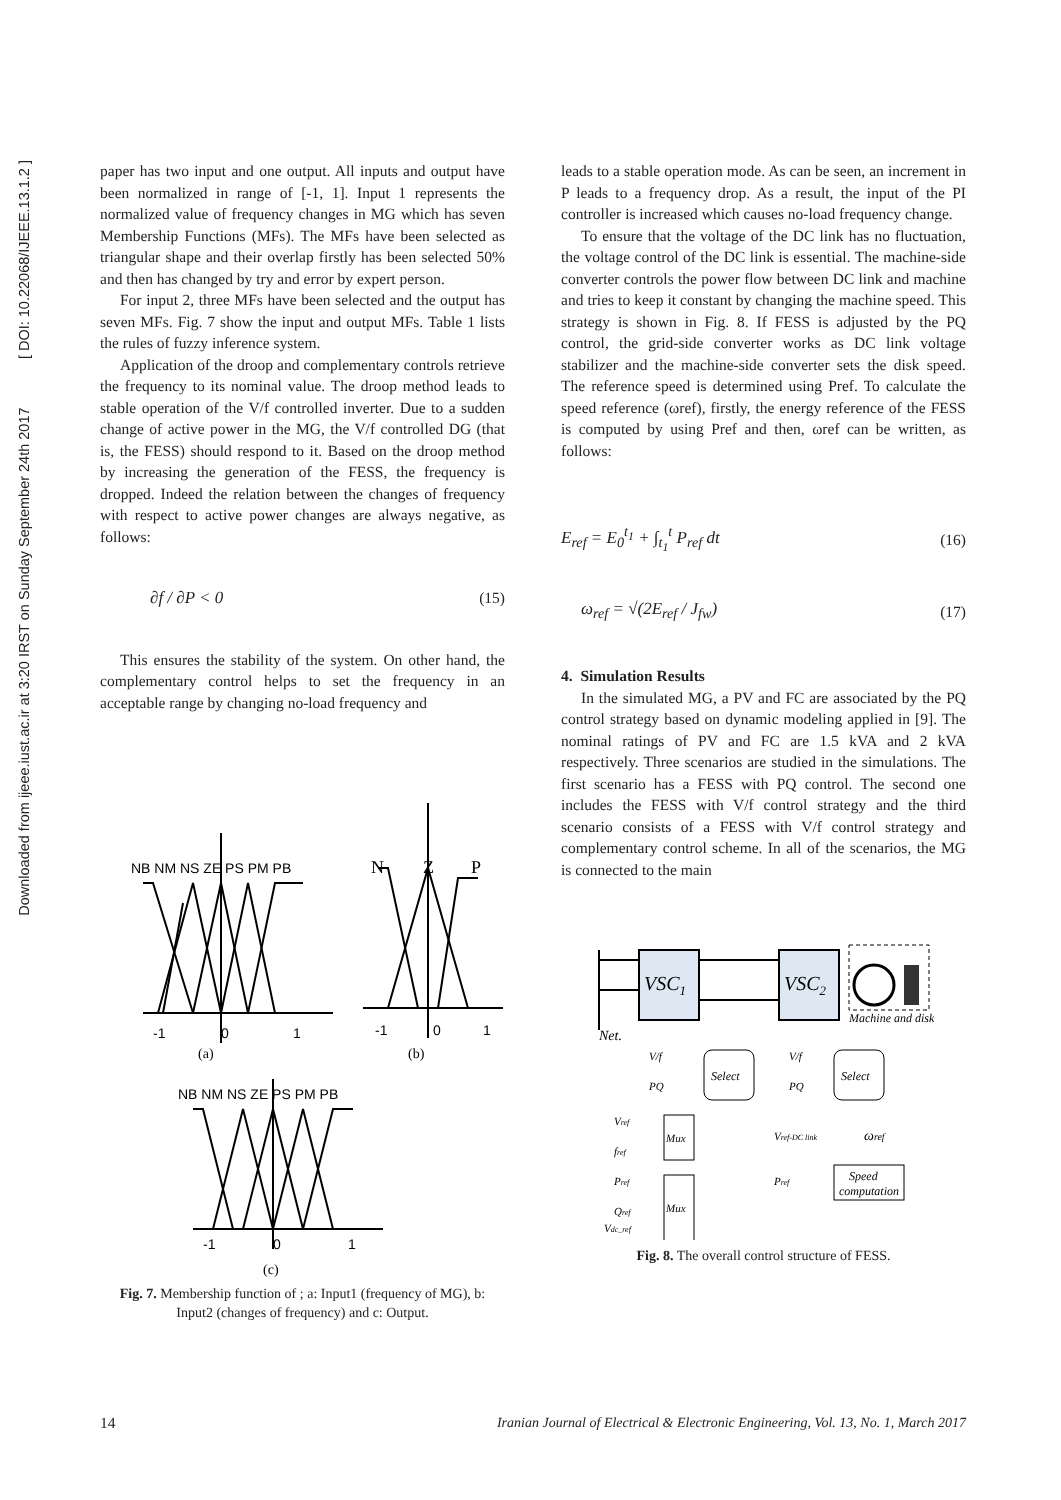Downloaded from ijeee.iust.ac.ir at 3:20 IRST on Sunday September 24th 2017 [ DOI: 10.22068/IJEEE.13.1.2 ]
paper has two input and one output. All inputs and output have been normalized in range of [-1, 1]. Input 1 represents the normalized value of frequency changes in MG which has seven Membership Functions (MFs). The MFs have been selected as triangular shape and their overlap firstly has been selected 50% and then has changed by try and error by expert person.
For input 2, three MFs have been selected and the output has seven MFs. Fig. 7 show the input and output MFs. Table 1 lists the rules of fuzzy inference system.
Application of the droop and complementary controls retrieve the frequency to its nominal value. The droop method leads to stable operation of the V/f controlled inverter. Due to a sudden change of active power in the MG, the V/f controlled DG (that is, the FESS) should respond to it. Based on the droop method by increasing the generation of the FESS, the frequency is dropped. Indeed the relation between the changes of frequency with respect to active power changes are always negative, as follows:
∂f / ∂P < 0 (15)
This ensures the stability of the system. On other hand, the complementary control helps to set the frequency in an acceptable range by changing no-load frequency and
NB NM NS ZE PS PM PB
-1
0
1
N
Z
P
-1
0
1
(a)
(b)
NB NM NS ZE PS PM PB
-1
0
1
(c)
Fig. 7. Membership function of ; a: Input1 (frequency of MG), b: Input2 (changes of frequency) and c: Output.
leads to a stable operation mode. As can be seen, an increment in P leads to a frequency drop. As a result, the input of the PI controller is increased which causes no-load frequency change.
To ensure that the voltage of the DC link has no fluctuation, the voltage control of the DC link is essential. The machine-side converter controls the power flow between DC link and machine and tries to keep it constant by changing the machine speed. This strategy is shown in Fig. 8. If FESS is adjusted by the PQ control, the grid-side converter works as DC link voltage stabilizer and the machine-side converter sets the disk speed. The reference speed is determined using Pref. To calculate the speed reference (ωref), firstly, the energy reference of the FESS is computed by using Pref and then, ωref can be written, as follows:
E<sub>ref</sub> = E<sub>0</sub><sup>t<sub>1</sub></sup> + ∫<sub>t<sub>1</sub></sub><sup>t</sup> P<sub>ref</sub> dt (16)
ω<sub>ref</sub> = √(2E<sub>ref</sub> / J<sub>fw</sub>) (17)
4. Simulation Results
In the simulated MG, a PV and FC are associated by the PQ control strategy based on dynamic modeling applied in [9]. The nominal ratings of PV and FC are 1.5 kVA and 2 kVA respectively. Three scenarios are studied in the simulations. The first scenario has a FESS with PQ control. The second one includes the FESS with V/f control strategy and the third scenario consists of a FESS with V/f control strategy and complementary control scheme. In all of the scenarios, the MG is connected to the main
VSC1
VSC2
Machine and disk
Net.
Select
V/f
PQ
Mux
Mux
Vref
fref
Pref
Qref
Vdc_ref
Select
V/f
PQ
Vref-DC link
ωref
Speed
computation
Pref
Fig. 8. The overall control structure of FESS.
14 Iranian Journal of Electrical & Electronic Engineering, Vol. 13, No. 1, March 2017